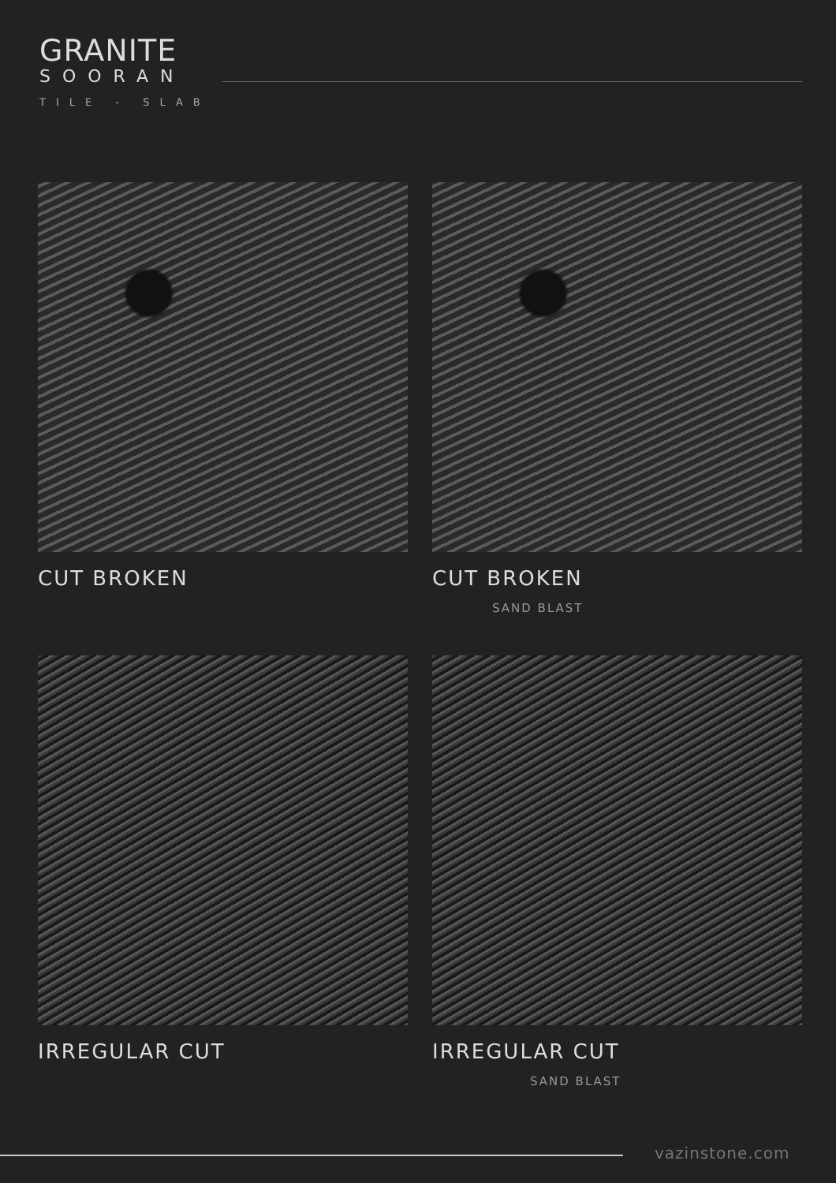GRANITE
SOORAN
TILE - SLAB
CUT BROKEN
CUT BROKEN
SAND BLAST
IRREGULAR CUT
IRREGULAR CUT
SAND BLAST
vazinstone.com